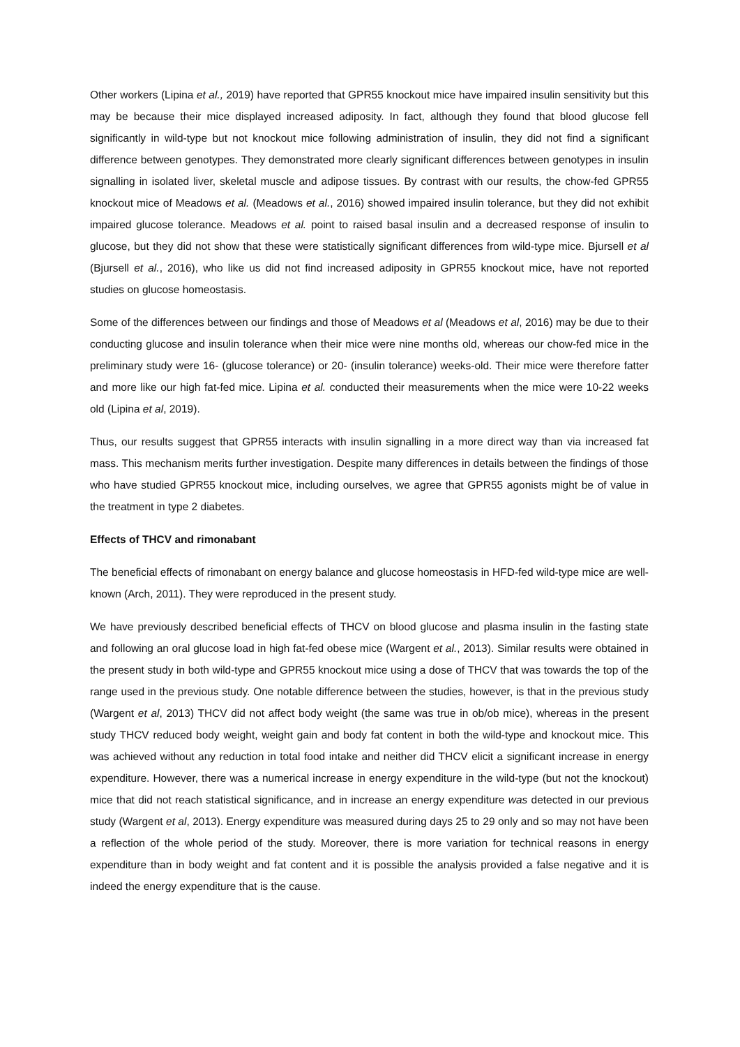Other workers (Lipina et al., 2019) have reported that GPR55 knockout mice have impaired insulin sensitivity but this may be because their mice displayed increased adiposity. In fact, although they found that blood glucose fell significantly in wild-type but not knockout mice following administration of insulin, they did not find a significant difference between genotypes. They demonstrated more clearly significant differences between genotypes in insulin signalling in isolated liver, skeletal muscle and adipose tissues. By contrast with our results, the chow-fed GPR55 knockout mice of Meadows et al. (Meadows et al., 2016) showed impaired insulin tolerance, but they did not exhibit impaired glucose tolerance. Meadows et al. point to raised basal insulin and a decreased response of insulin to glucose, but they did not show that these were statistically significant differences from wild-type mice. Bjursell et al (Bjursell et al., 2016), who like us did not find increased adiposity in GPR55 knockout mice, have not reported studies on glucose homeostasis.
Some of the differences between our findings and those of Meadows et al (Meadows et al, 2016) may be due to their conducting glucose and insulin tolerance when their mice were nine months old, whereas our chow-fed mice in the preliminary study were 16- (glucose tolerance) or 20- (insulin tolerance) weeks-old. Their mice were therefore fatter and more like our high fat-fed mice. Lipina et al. conducted their measurements when the mice were 10-22 weeks old (Lipina et al, 2019).
Thus, our results suggest that GPR55 interacts with insulin signalling in a more direct way than via increased fat mass. This mechanism merits further investigation. Despite many differences in details between the findings of those who have studied GPR55 knockout mice, including ourselves, we agree that GPR55 agonists might be of value in the treatment in type 2 diabetes.
Effects of THCV and rimonabant
The beneficial effects of rimonabant on energy balance and glucose homeostasis in HFD-fed wild-type mice are well-known (Arch, 2011). They were reproduced in the present study.
We have previously described beneficial effects of THCV on blood glucose and plasma insulin in the fasting state and following an oral glucose load in high fat-fed obese mice (Wargent et al., 2013). Similar results were obtained in the present study in both wild-type and GPR55 knockout mice using a dose of THCV that was towards the top of the range used in the previous study. One notable difference between the studies, however, is that in the previous study (Wargent et al, 2013) THCV did not affect body weight (the same was true in ob/ob mice), whereas in the present study THCV reduced body weight, weight gain and body fat content in both the wild-type and knockout mice. This was achieved without any reduction in total food intake and neither did THCV elicit a significant increase in energy expenditure. However, there was a numerical increase in energy expenditure in the wild-type (but not the knockout) mice that did not reach statistical significance, and in increase an energy expenditure was detected in our previous study (Wargent et al, 2013). Energy expenditure was measured during days 25 to 29 only and so may not have been a reflection of the whole period of the study. Moreover, there is more variation for technical reasons in energy expenditure than in body weight and fat content and it is possible the analysis provided a false negative and it is indeed the energy expenditure that is the cause.